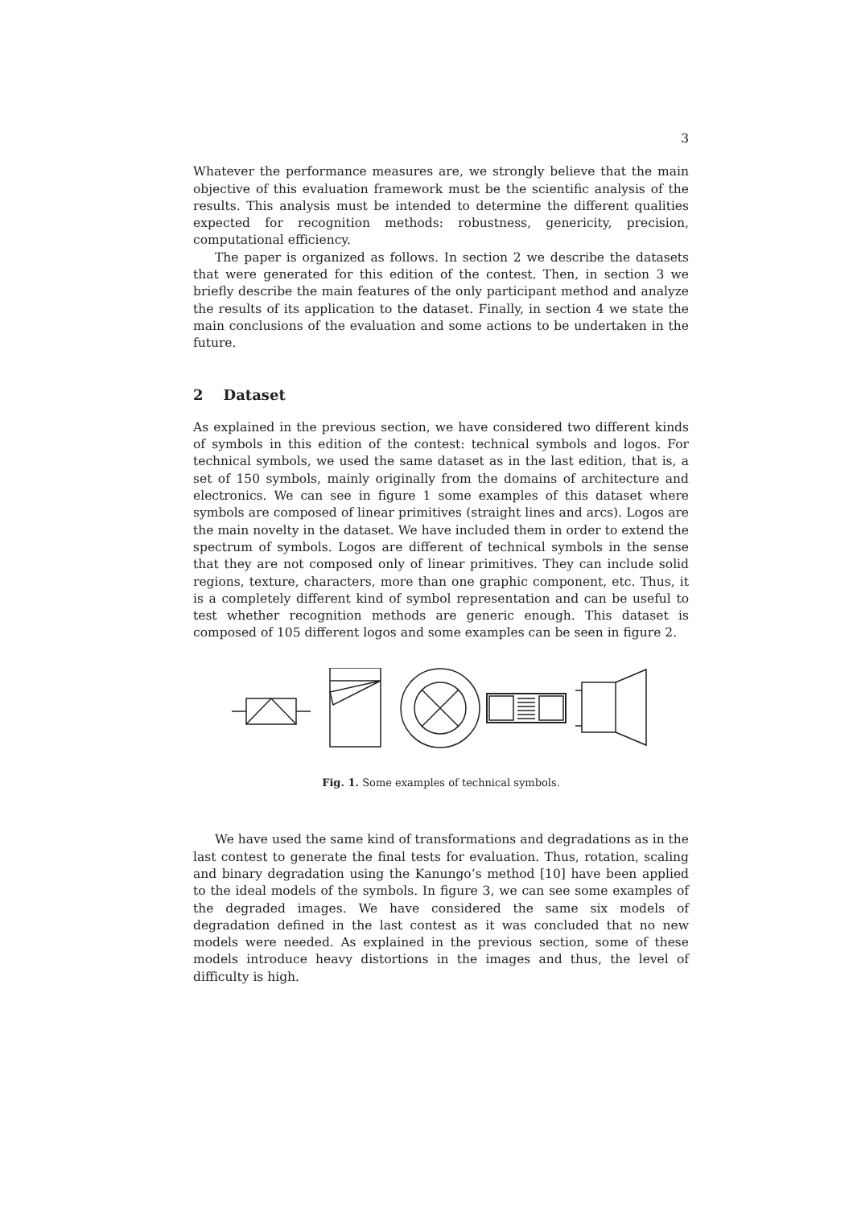3
Whatever the performance measures are, we strongly believe that the main objective of this evaluation framework must be the scientific analysis of the results. This analysis must be intended to determine the different qualities expected for recognition methods: robustness, genericity, precision, computational efficiency.
The paper is organized as follows. In section 2 we describe the datasets that were generated for this edition of the contest. Then, in section 3 we briefly describe the main features of the only participant method and analyze the results of its application to the dataset. Finally, in section 4 we state the main conclusions of the evaluation and some actions to be undertaken in the future.
2 Dataset
As explained in the previous section, we have considered two different kinds of symbols in this edition of the contest: technical symbols and logos. For technical symbols, we used the same dataset as in the last edition, that is, a set of 150 symbols, mainly originally from the domains of architecture and electronics. We can see in figure 1 some examples of this dataset where symbols are composed of linear primitives (straight lines and arcs). Logos are the main novelty in the dataset. We have included them in order to extend the spectrum of symbols. Logos are different of technical symbols in the sense that they are not composed only of linear primitives. They can include solid regions, texture, characters, more than one graphic component, etc. Thus, it is a completely different kind of symbol representation and can be useful to test whether recognition methods are generic enough. This dataset is composed of 105 different logos and some examples can be seen in figure 2.
Fig. 1. Some examples of technical symbols.
We have used the same kind of transformations and degradations as in the last contest to generate the final tests for evaluation. Thus, rotation, scaling and binary degradation using the Kanungo’s method [10] have been applied to the ideal models of the symbols. In figure 3, we can see some examples of the degraded images. We have considered the same six models of degradation defined in the last contest as it was concluded that no new models were needed. As explained in the previous section, some of these models introduce heavy distortions in the images and thus, the level of difficulty is high.